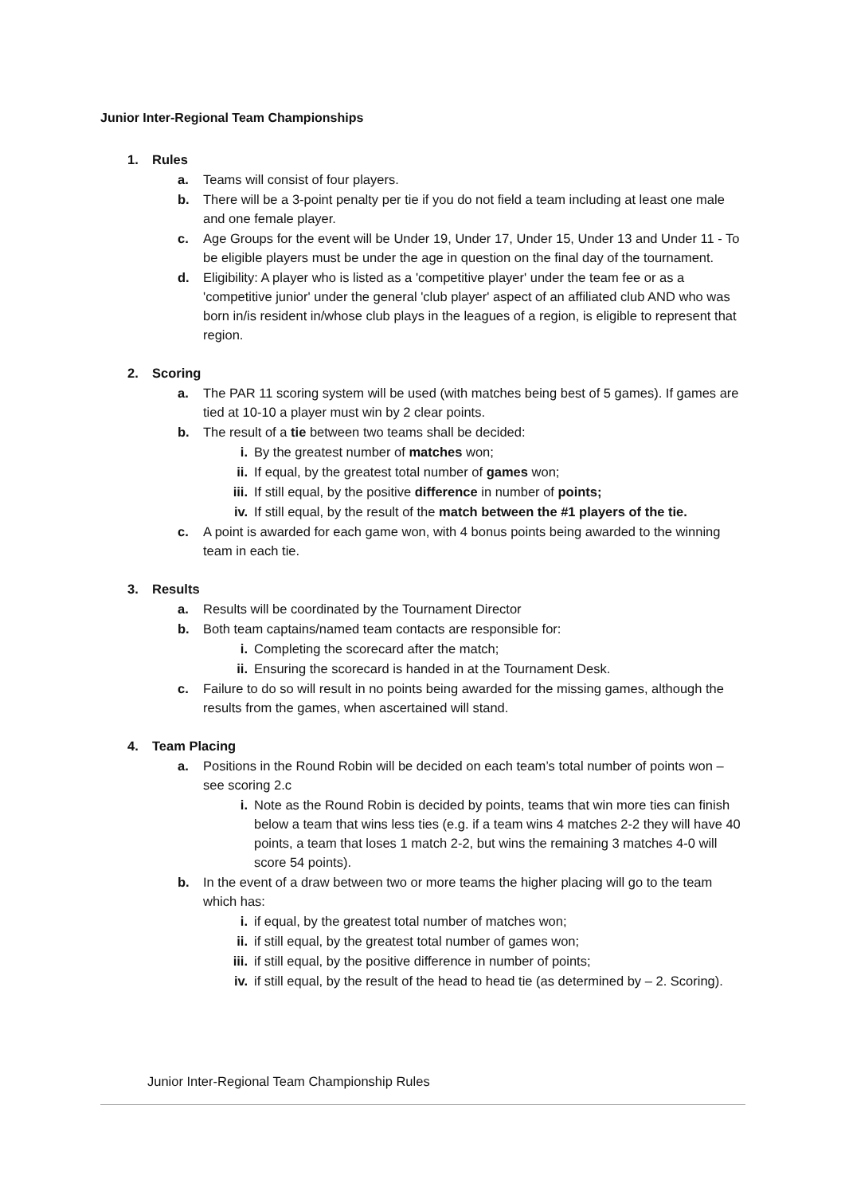Junior Inter-Regional Team Championships
1. Rules
a. Teams will consist of four players.
b. There will be a 3-point penalty per tie if you do not field a team including at least one male and one female player.
c. Age Groups for the event will be Under 19, Under 17, Under 15, Under 13 and Under 11 - To be eligible players must be under the age in question on the final day of the tournament.
d. Eligibility: A player who is listed as a 'competitive player' under the team fee or as a 'competitive junior' under the general 'club player' aspect of an affiliated club AND who was born in/is resident in/whose club plays in the leagues of a region, is eligible to represent that region.
2. Scoring
a. The PAR 11 scoring system will be used (with matches being best of 5 games). If games are tied at 10-10 a player must win by 2 clear points.
b. The result of a tie between two teams shall be decided:
i. By the greatest number of matches won;
ii. If equal, by the greatest total number of games won;
iii. If still equal, by the positive difference in number of points;
iv. If still equal, by the result of the match between the #1 players of the tie.
c. A point is awarded for each game won, with 4 bonus points being awarded to the winning team in each tie.
3. Results
a. Results will be coordinated by the Tournament Director
b. Both team captains/named team contacts are responsible for:
i. Completing the scorecard after the match;
ii. Ensuring the scorecard is handed in at the Tournament Desk.
c. Failure to do so will result in no points being awarded for the missing games, although the results from the games, when ascertained will stand.
4. Team Placing
a. Positions in the Round Robin will be decided on each team’s total number of points won – see scoring 2.c
i. Note as the Round Robin is decided by points, teams that win more ties can finish below a team that wins less ties (e.g. if a team wins 4 matches 2-2 they will have 40 points, a team that loses 1 match 2-2, but wins the remaining 3 matches 4-0 will score 54 points).
b. In the event of a draw between two or more teams the higher placing will go to the team which has:
i. if equal, by the greatest total number of matches won;
ii. if still equal, by the greatest total number of games won;
iii. if still equal, by the positive difference in number of points;
iv. if still equal, by the result of the head to head tie (as determined by – 2. Scoring).
Junior Inter-Regional Team Championship Rules